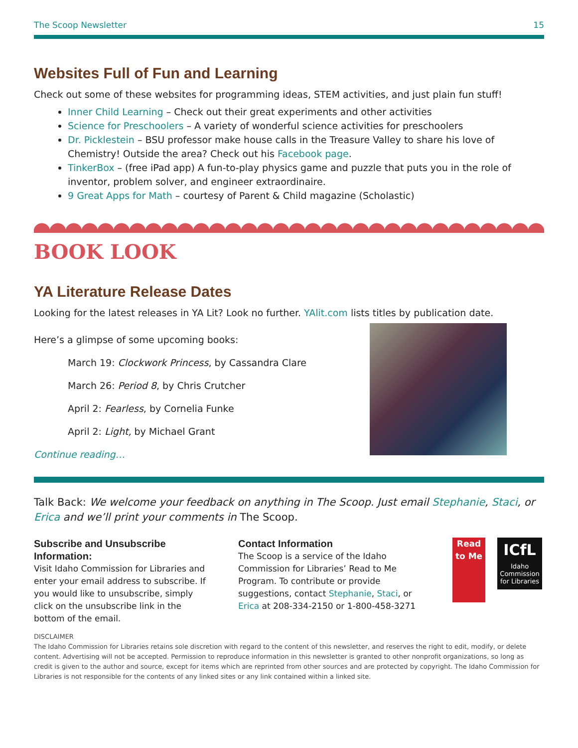The Scoop Newsletter 15
Websites Full of Fun and Learning
Check out some of these websites for programming ideas, STEM activities, and just plain fun stuff!
Inner Child Learning – Check out their great experiments and other activities
Science for Preschoolers – A variety of wonderful science activities for preschoolers
Dr. Picklestein – BSU professor make house calls in the Treasure Valley to share his love of Chemistry! Outside the area? Check out his Facebook page.
TinkerBox – (free iPad app) A fun-to-play physics game and puzzle that puts you in the role of inventor, problem solver, and engineer extraordinaire.
9 Great Apps for Math – courtesy of Parent & Child magazine (Scholastic)
BOOK LOOK
YA Literature Release Dates
Looking for the latest releases in YA Lit? Look no further. YAlit.com lists titles by publication date.
Here’s a glimpse of some upcoming books:
March 19: Clockwork Princess, by Cassandra Clare
March 26: Period 8, by Chris Crutcher
April 2: Fearless, by Cornelia Funke
April 2: Light, by Michael Grant
Continue reading…
Talk Back: We welcome your feedback on anything in The Scoop. Just email Stephanie, Staci, or Erica and we’ll print your comments in The Scoop.
Subscribe and Unsubscribe Information:
Visit Idaho Commission for Libraries and enter your email address to subscribe. If you would like to unsubscribe, simply click on the unsubscribe link in the bottom of the email.
Contact Information
The Scoop is a service of the Idaho Commission for Libraries’ Read to Me Program. To contribute or provide suggestions, contact Stephanie, Staci, or Erica at 208-334-2150 or 1-800-458-3271
Read to Me
ICfL
Idaho Commission for Libraries
DISCLAIMER
The Idaho Commission for Libraries retains sole discretion with regard to the content of this newsletter, and reserves the right to edit, modify, or delete content. Advertising will not be accepted. Permission to reproduce information in this newsletter is granted to other nonprofit organizations, so long as credit is given to the author and source, except for items which are reprinted from other sources and are protected by copyright. The Idaho Commission for Libraries is not responsible for the contents of any linked sites or any link contained within a linked site.